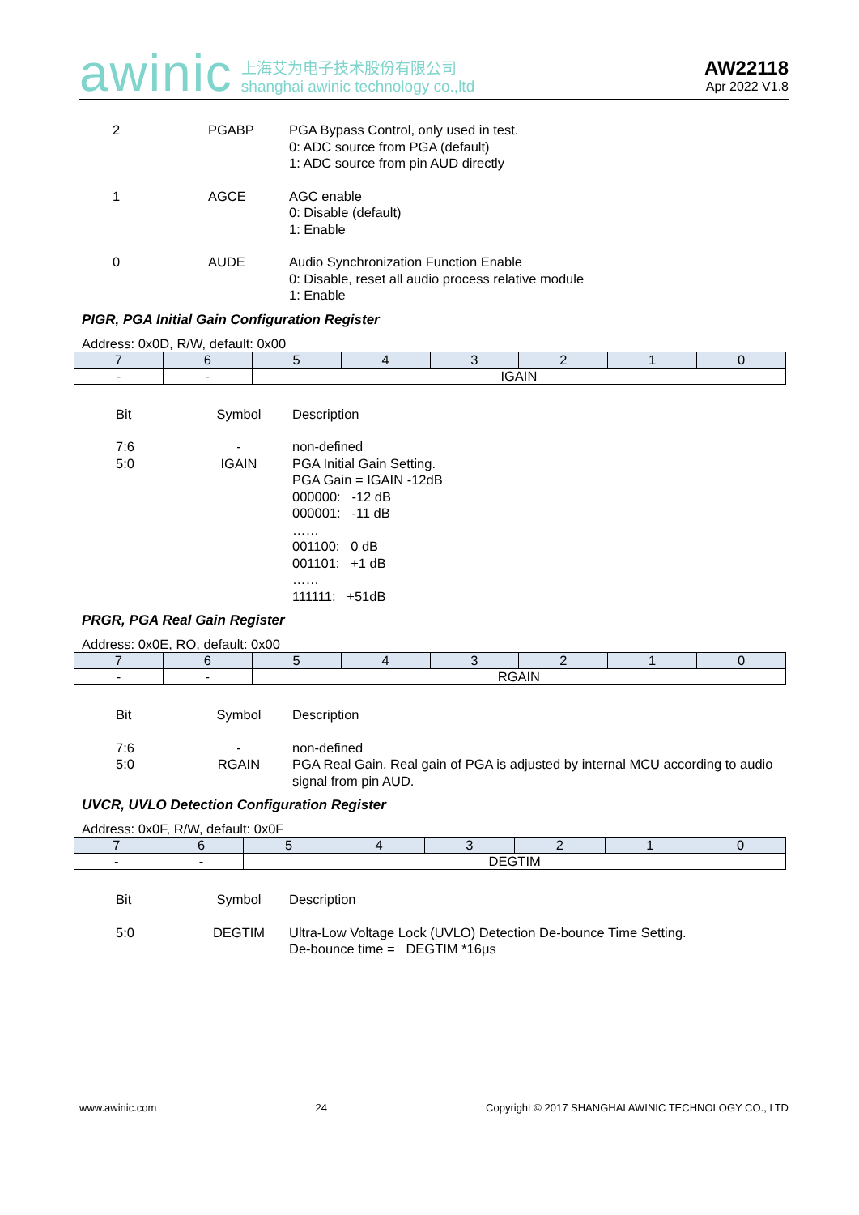awinic 上海艾为电子技术股份有限公司
shanghai awinic technology co.,ltd
AW22118
Apr 2022 V1.8
| 2 | PGABP | PGA Bypass Control, only used in test. 0: ADC source from PGA (default) 1: ADC source from pin AUD directly |
| 1 | AGCE | AGC enable 0: Disable (default) 1: Enable |
| 0 | AUDE | Audio Synchronization Function Enable 0: Disable, reset all audio process relative module 1: Enable |
PIGR, PGA Initial Gain Configuration Register
Address: 0x0D, R/W, default: 0x00
| 7 | 6 | 5 | 4 | 3 | 2 | 1 | 0 |
| - | - | IGAIN | | | | | |
| Bit | Symbol | Description |
| 7:6 5:0 | - IGAIN | non-defined PGA Initial Gain Setting. PGA Gain = IGAIN -12dB 000000: -12 dB 000001: -11 dB …… 001100: 0 dB 001101: +1 dB …… 111111: +51dB |
PRGR, PGA Real Gain Register
Address: 0x0E, RO, default: 0x00
| 7 | 6 | 5 | 4 | 3 | 2 | 1 | 0 |
| - | - | RGAIN | | | | | |
| Bit | Symbol | Description |
| 7:6 5:0 | - RGAIN | non-defined PGA Real Gain. Real gain of PGA is adjusted by internal MCU according to audio signal from pin AUD. |
UVCR, UVLO Detection Configuration Register
Address: 0x0F, R/W, default: 0x0F
| 7 | 6 | 5 | 4 | 3 | 2 | 1 | 0 |
| - | - | DEGTIM | | | | | |
| Bit | Symbol | Description |
| 5:0 | DEGTIM | Ultra-Low Voltage Lock (UVLO) Detection De-bounce Time Setting. De-bounce time = DEGTIM *16μs |
www.awinic.com 24 Copyright © 2017 SHANGHAI AWINIC TECHNOLOGY CO., LTD